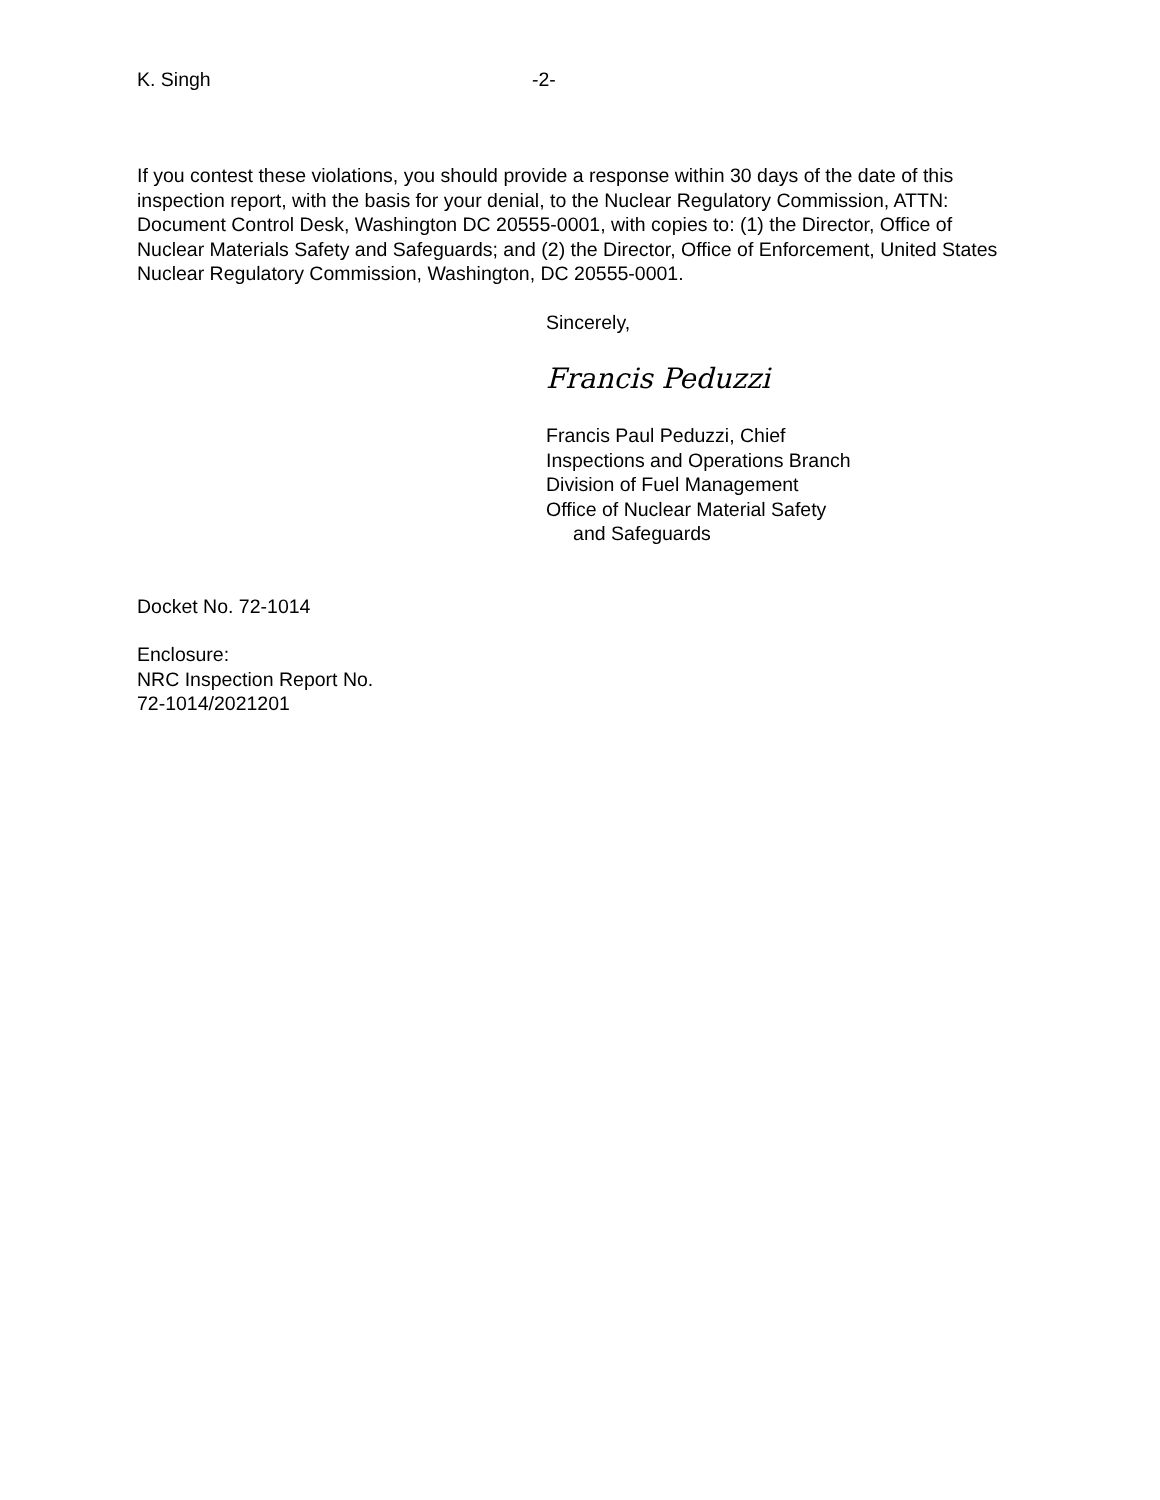K. Singh -2-
If you contest these violations, you should provide a response within 30 days of the date of this inspection report, with the basis for your denial, to the Nuclear Regulatory Commission, ATTN: Document Control Desk, Washington DC 20555-0001, with copies to: (1) the Director, Office of Nuclear Materials Safety and Safeguards; and (2) the Director, Office of Enforcement, United States Nuclear Regulatory Commission, Washington, DC 20555-0001.
Sincerely,
Francis Peduzzi
Francis Paul Peduzzi, Chief
Inspections and Operations Branch
Division of Fuel Management
Office of Nuclear Material Safety
and Safeguards
Docket No. 72-1014
Enclosure:
NRC Inspection Report No.
72-1014/2021201